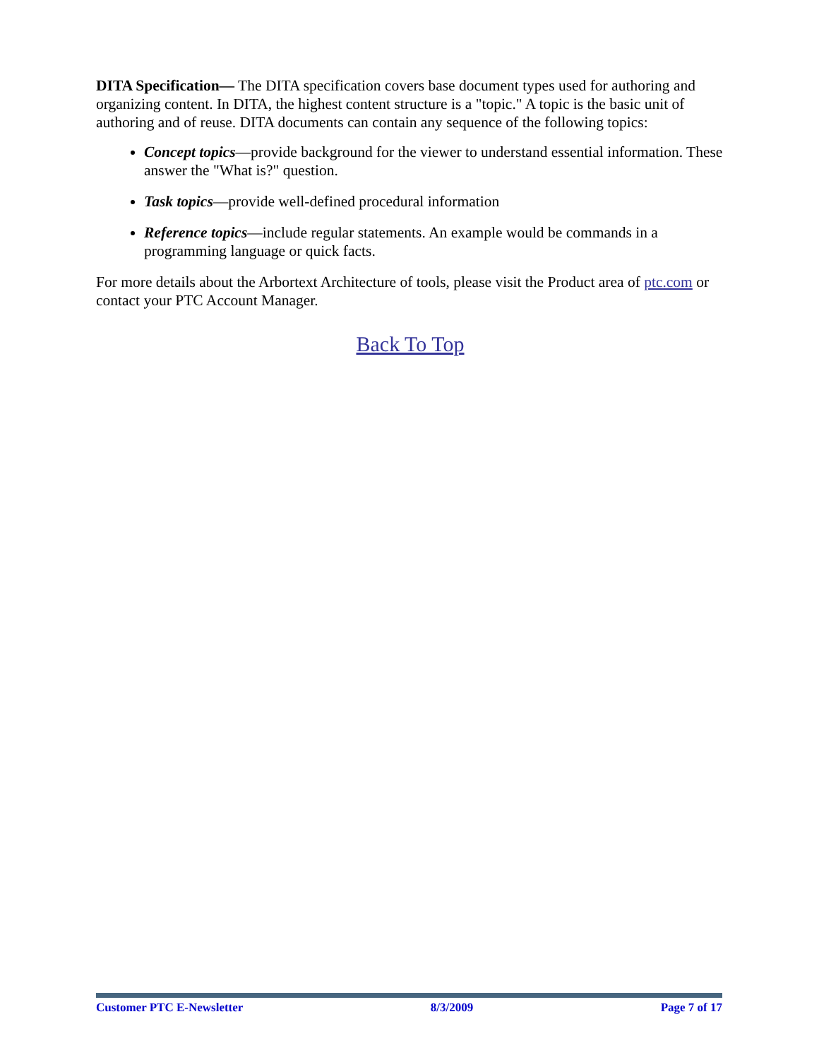DITA Specification— The DITA specification covers base document types used for authoring and organizing content. In DITA, the highest content structure is a "topic." A topic is the basic unit of authoring and of reuse. DITA documents can contain any sequence of the following topics:
Concept topics—provide background for the viewer to understand essential information. These answer the "What is?" question.
Task topics—provide well-defined procedural information
Reference topics—include regular statements. An example would be commands in a programming language or quick facts.
For more details about the Arbortext Architecture of tools, please visit the Product area of ptc.com or contact your PTC Account Manager.
Back To Top
Customer PTC E-Newsletter 8/3/2009 Page 7 of 17